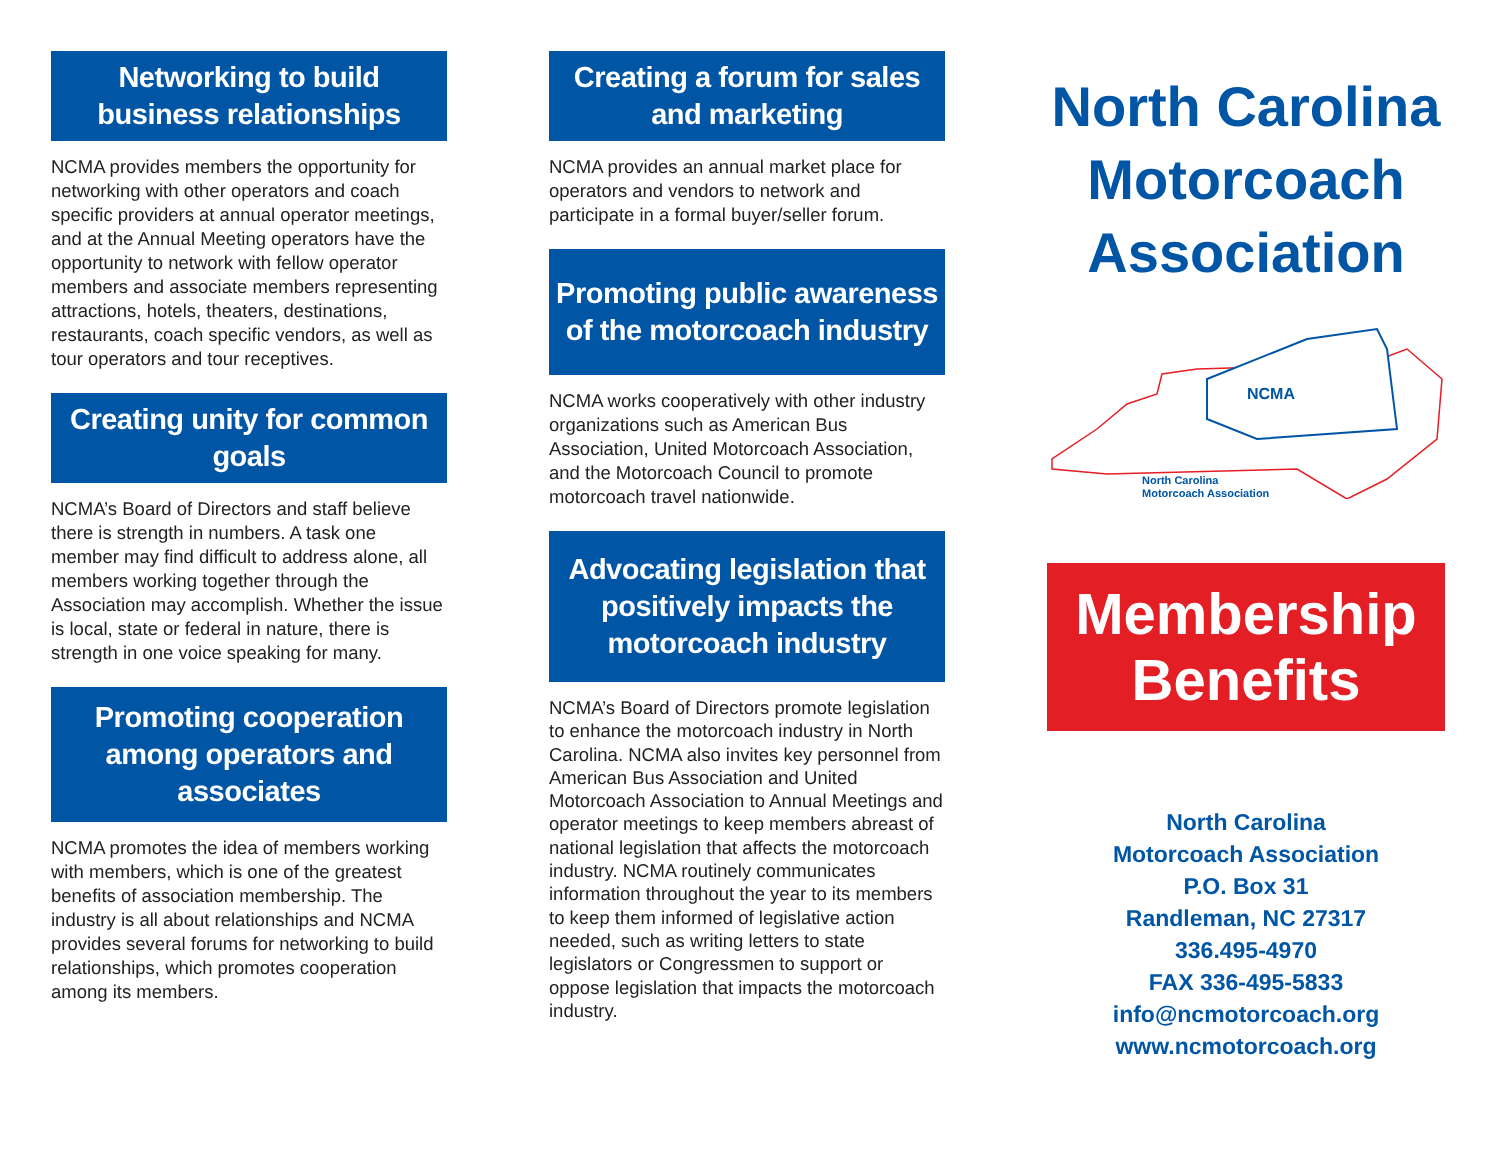Networking to build business relationships
NCMA provides members the opportunity for networking with other operators and coach specific providers at annual operator meetings, and at the Annual Meeting operators have the opportunity to network with fellow operator members and associate members representing attractions, hotels, theaters, destinations, restaurants, coach specific vendors, as well as tour operators and tour receptives.
Creating unity for common goals
NCMA’s Board of Directors and staff believe there is strength in numbers. A task one member may find difficult to address alone, all members working together through the Association may accomplish. Whether the issue is local, state or federal in nature, there is strength in one voice speaking for many.
Promoting cooperation among operators and associates
NCMA promotes the idea of members working with members, which is one of the greatest benefits of association membership. The industry is all about relationships and NCMA provides several forums for networking to build relationships, which promotes cooperation among its members.
Creating a forum for sales and marketing
NCMA provides an annual market place for operators and vendors to network and participate in a formal buyer/seller forum.
Promoting public awareness of the motorcoach industry
NCMA works cooperatively with other industry organizations such as American Bus Association, United Motorcoach Association, and the Motorcoach Council to promote motorcoach travel nationwide.
Advocating legislation that positively impacts the motorcoach industry
NCMA’s Board of Directors promote legislation to enhance the motorcoach industry in North Carolina. NCMA also invites key personnel from American Bus Association and United Motorcoach Association to Annual Meetings and operator meetings to keep members abreast of national legislation that affects the motorcoach industry. NCMA routinely communicates information throughout the year to its members to keep them informed of legislative action needed, such as writing letters to state legislators or Congressmen to support or oppose legislation that impacts the motorcoach industry.
North Carolina Motorcoach Association
NCMA
North Carolina
Motorcoach Association
Membership Benefits
North Carolina
Motorcoach Association
P.O. Box 31
Randleman, NC 27317
336.495-4970
FAX 336-495-5833
info@ncmotorcoach.org
www.ncmotorcoach.org